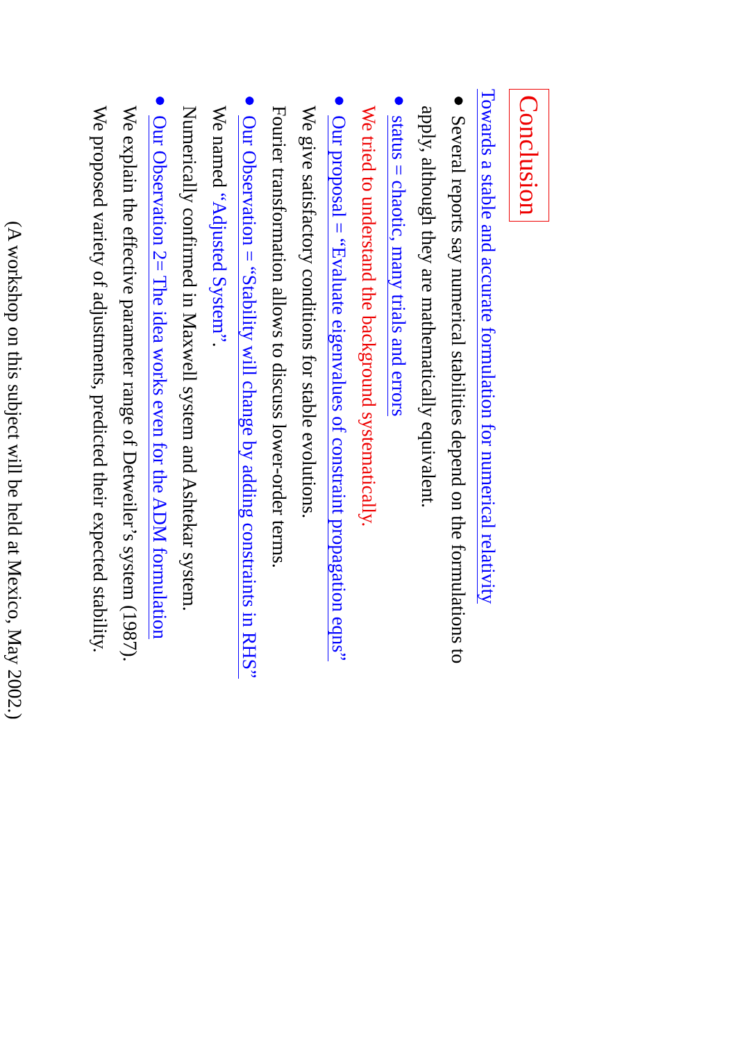Conclusion
Towards a stable and accurate formulation for numerical relativity
● Several reports say numerical stabilities depend on the formulations to
apply, although they are mathematically equivalent.
● status = chaotic, many trials and errors
We tried to understand the background systematically.
● Our proposal = “Evaluate eigenvalues of constraint propagation eqns”
We give satisfactory conditions for stable evolutions.
Fourier transformation allows to discuss lower-order terms.
● Our Observation = “Stability will change by adding constraints in RHS”
We named “Adjusted System”.
Numerically confirmed in Maxwell system and Ashtekar system.
● Our Observation 2= The idea works even for the ADM formulation
We explain the effective parameter range of Detweiler’s system (1987).
We proposed variety of adjustments, predicted their expected stability.
(A workshop on this subject will be held at Mexico, May 2002.)